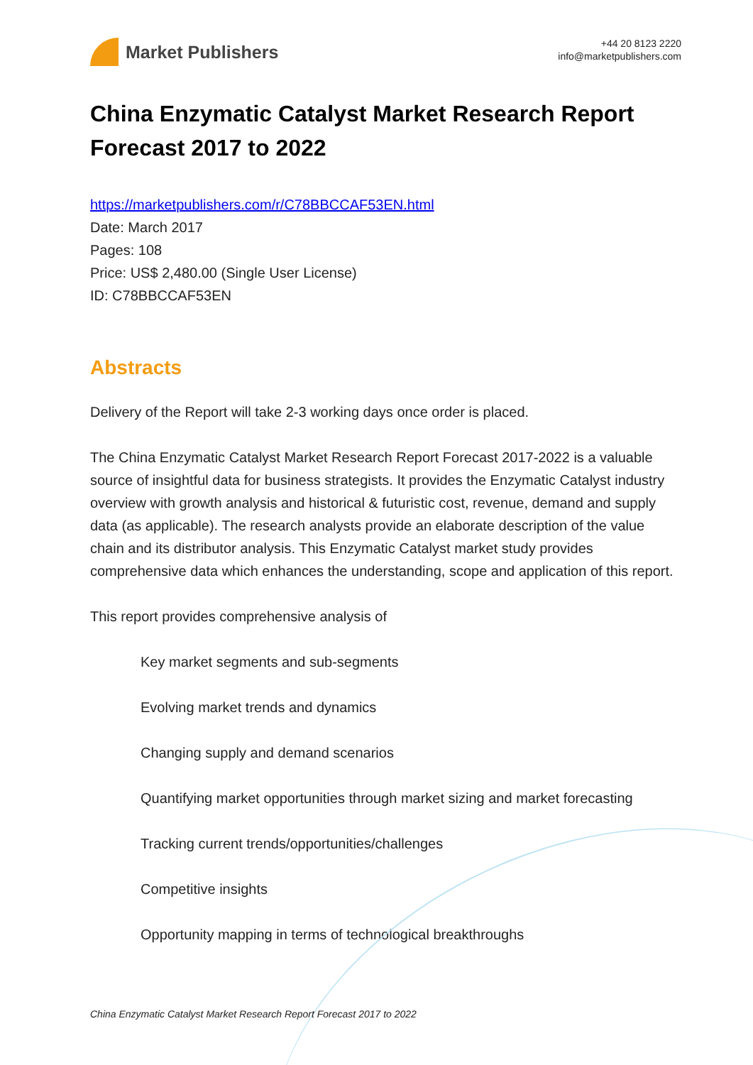Market Publishers
+44 20 8123 2220
info@marketpublishers.com
China Enzymatic Catalyst Market Research Report Forecast 2017 to 2022
https://marketpublishers.com/r/C78BBCCAF53EN.html
Date: March 2017
Pages: 108
Price: US$ 2,480.00 (Single User License)
ID: C78BBCCAF53EN
Abstracts
Delivery of the Report will take 2-3 working days once order is placed.
The China Enzymatic Catalyst Market Research Report Forecast 2017-2022 is a valuable source of insightful data for business strategists. It provides the Enzymatic Catalyst industry overview with growth analysis and historical & futuristic cost, revenue, demand and supply data (as applicable). The research analysts provide an elaborate description of the value chain and its distributor analysis. This Enzymatic Catalyst market study provides comprehensive data which enhances the understanding, scope and application of this report.
This report provides comprehensive analysis of
Key market segments and sub-segments
Evolving market trends and dynamics
Changing supply and demand scenarios
Quantifying market opportunities through market sizing and market forecasting
Tracking current trends/opportunities/challenges
Competitive insights
Opportunity mapping in terms of technological breakthroughs
China Enzymatic Catalyst Market Research Report Forecast 2017 to 2022